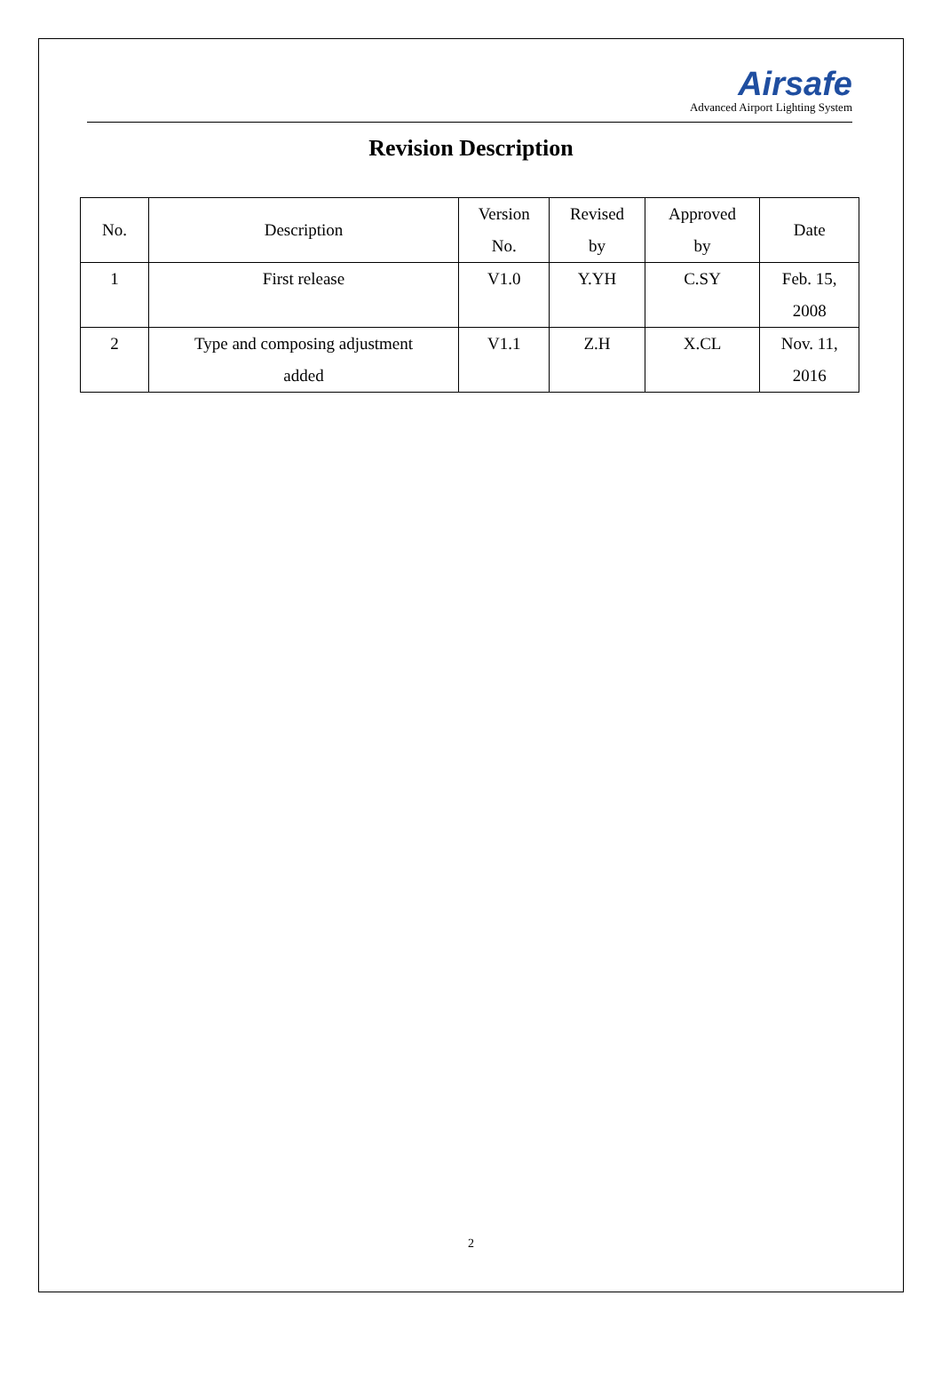Airsafe
Advanced Airport Lighting System
Revision Description
| No. | Description | Version No. | Revised by | Approved by | Date |
| 1 | First release | V1.0 | Y.YH | C.SY | Feb. 15, 2008 |
| 2 | Type and composing adjustment added | V1.1 | Z.H | X.CL | Nov. 11, 2016 |
2